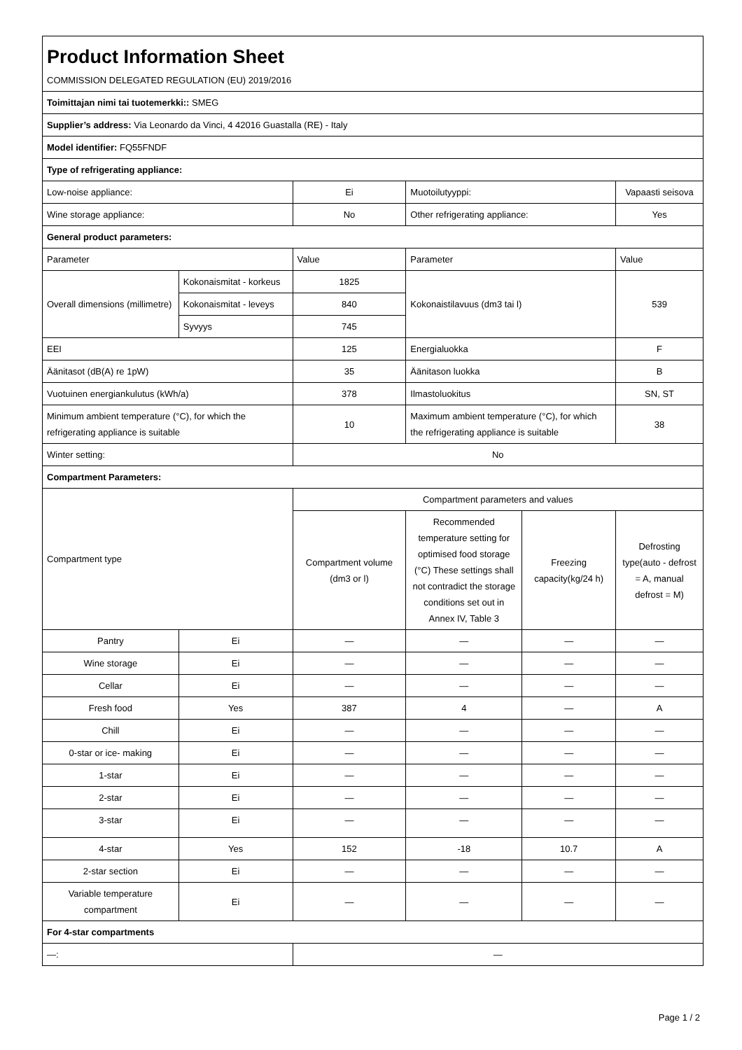| Product Information Sheet COMMISSION DELEGATED REGULATION (EU) 2019/2016 | | | | | |
| Toimittajan nimi tai tuotemerkki:: SMEG | | | | | |
| Supplier’s address: Via Leonardo da Vinci, 4 42016 Guastalla (RE) - Italy | | | | | |
| Model identifier: FQ55FNDF | | | | | |
| Type of refrigerating appliance: | | | | | |
| Low-noise appliance: | | Ei | Muotoilutyyppi: | | Vapaasti seisova |
| Wine storage appliance: | | No | Other refrigerating appliance: | | Yes |
| General product parameters: | | | | | |
| Parameter | | Value | Parameter | | Value |
| Overall dimensions (millimetre) | Kokonaismitat - korkeus | 1825 | Kokonaistilavuus (dm3 tai l) | | 539 |
| | Kokonaismitat - leveys | 840 | | | |
| | Syvyys | 745 | | | |
| EEI | | 125 | Energialuokka | | F |
| Äänitasot (dB(A) re 1pW) | | 35 | Äänitason luokka | | B |
| Vuotuinen energiankulutus (kWh/a) | | 378 | Ilmastoluokitus | | SN, ST |
| Minimum ambient temperature (°C), for which the refrigerating appliance is suitable | | 10 | Maximum ambient temperature (°C), for which the refrigerating appliance is suitable | | 38 |
| Winter setting: | | No | | | |
| Compartment Parameters: | | | | | |
| Compartment type | | Compartment parameters and values | | | |
| | | Compartment volume (dm3 or l) | Recommended temperature setting for optimised food storage (°C) These settings shall not contradict the storage conditions set out in Annex IV, Table 3 | Freezing capacity(kg/24 h) | Defrosting type(auto - defrost = A, manual defrost = M) |
| Pantry | Ei | — | — | — | — |
| Wine storage | Ei | — | — | — | — |
| Cellar | Ei | — | — | — | — |
| Fresh food | Yes | 387 | 4 | — | A |
| Chill | Ei | — | — | — | — |
| 0-star or ice- making | Ei | — | — | — | — |
| 1-star | Ei | — | — | — | — |
| 2-star | Ei | — | — | — | — |
| 3-star | Ei | — | — | — | — |
| 4-star | Yes | 152 | -18 | 10.7 | A |
| 2-star section | Ei | — | — | — | — |
| Variable temperature compartment | Ei | — | — | — | — |
| For 4-star compartments | | | | | |
| —: | | — | | | |
Page 1 / 2